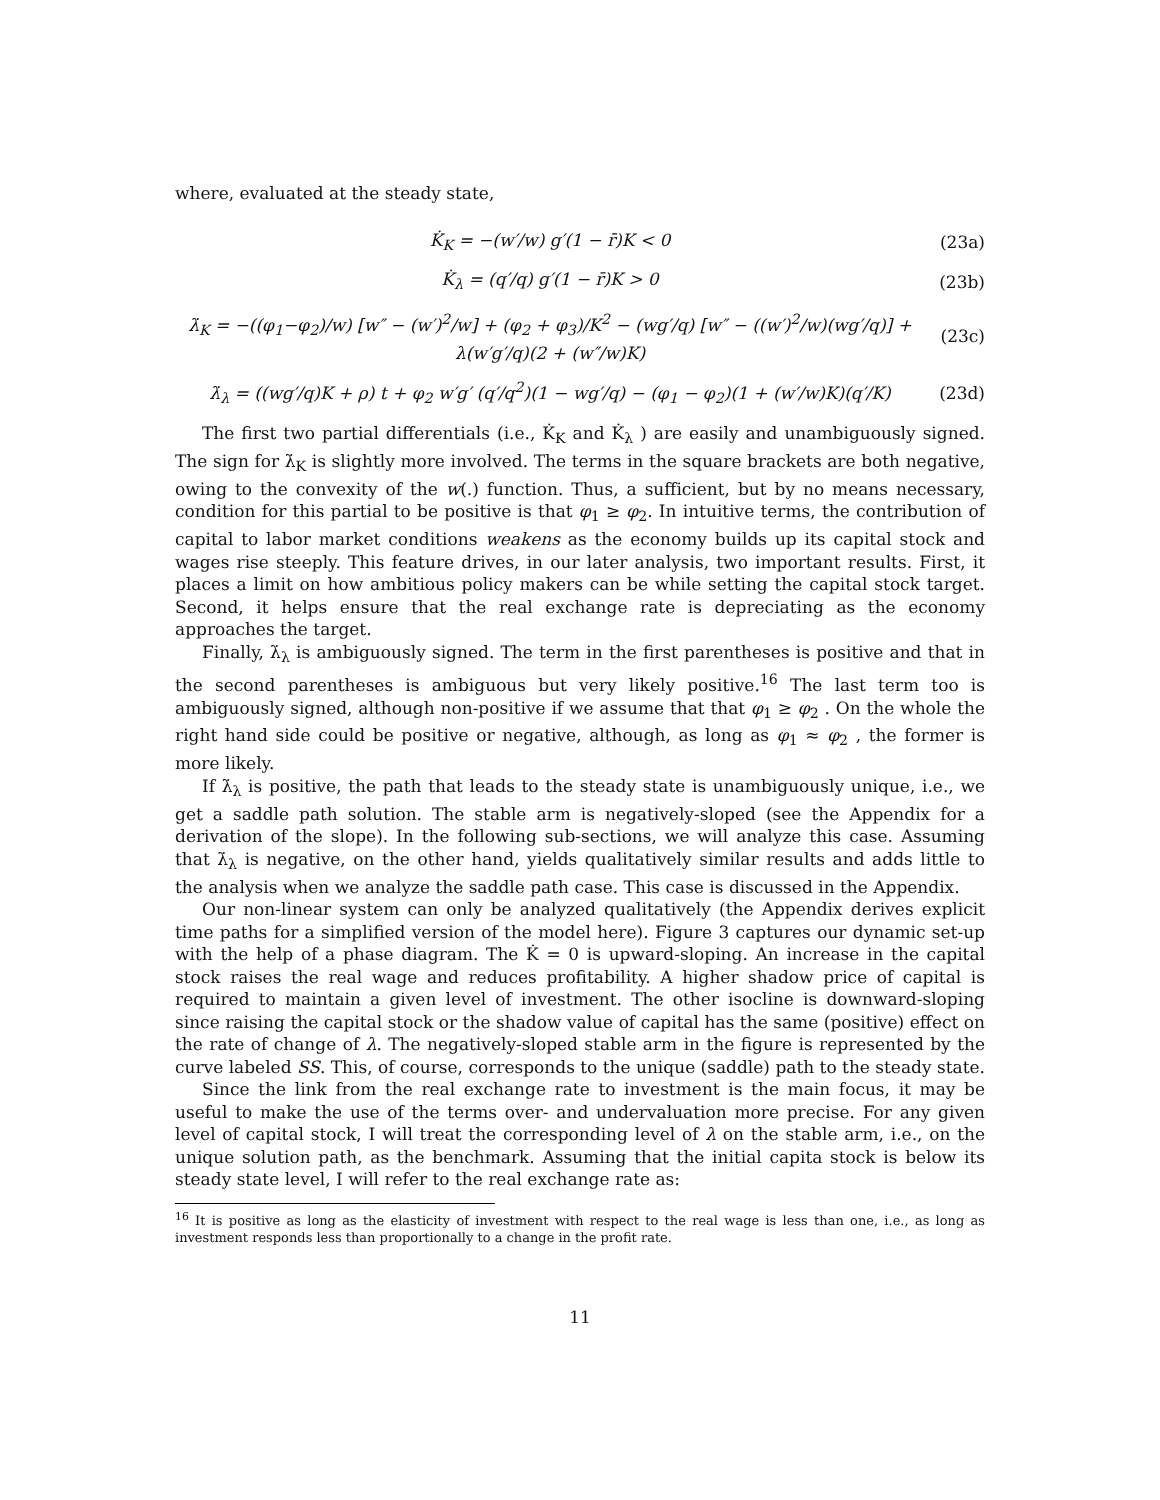where, evaluated at the steady state,
K̇<sub>K</sub> = −(w′/w) g′(1 − r̄)K < 0 (23a)
K̇<sub>λ</sub> = (q′/q) g′(1 − r̄)K > 0 (23b)
λ̇<sub>K</sub> = −((φ<sub>1</sub>−φ<sub>2</sub>)/w) [w″ − (w′)<sup>2</sup>/w] + (φ<sub>2</sub> + φ<sub>3</sub>)/K<sup>2</sup> − (wg′/q) [w″ − ((w′)<sup>2</sup>/w)(wg′/q)] + λ(w′g′/q)(2 + (w″/w)K)
(23c)
λ̇<sub>λ</sub> = ((wg′/q)K + ρ) t + φ<sub>2</sub> w′g′ (q′/q<sup>2</sup>)(1 − wg′/q) − (φ<sub>1</sub> − φ<sub>2</sub>)(1 + (w′/w)K)(q′/K)
(23d)
The first two partial differentials (i.e., K̇<sub>K</sub> and K̇<sub>λ</sub> ) are easily and unambiguously signed. The sign for λ̇<sub>K</sub> is slightly more involved. The terms in the square brackets are both negative, owing to the convexity of the w(.) function. Thus, a sufficient, but by no means necessary, condition for this partial to be positive is that φ<sub>1</sub> ≥ φ<sub>2</sub>. In intuitive terms, the contribution of capital to labor market conditions weakens as the economy builds up its capital stock and wages rise steeply. This feature drives, in our later analysis, two important results. First, it places a limit on how ambitious policy makers can be while setting the capital stock target. Second, it helps ensure that the real exchange rate is depreciating as the economy approaches the target.
Finally, λ̇<sub>λ</sub> is ambiguously signed. The term in the first parentheses is positive and that in the second parentheses is ambiguous but very likely positive.<sup>16</sup> The last term too is ambiguously signed, although non-positive if we assume that that φ<sub>1</sub> ≥ φ<sub>2</sub> . On the whole the right hand side could be positive or negative, although, as long as φ<sub>1</sub> ≈ φ<sub>2</sub> , the former is more likely.
If λ̇<sub>λ</sub> is positive, the path that leads to the steady state is unambiguously unique, i.e., we get a saddle path solution. The stable arm is negatively-sloped (see the Appendix for a derivation of the slope). In the following sub-sections, we will analyze this case. Assuming that λ̇<sub>λ</sub> is negative, on the other hand, yields qualitatively similar results and adds little to the analysis when we analyze the saddle path case. This case is discussed in the Appendix.
Our non-linear system can only be analyzed qualitatively (the Appendix derives explicit time paths for a simplified version of the model here). Figure 3 captures our dynamic set-up with the help of a phase diagram. The K̇ = 0 is upward-sloping. An increase in the capital stock raises the real wage and reduces profitability. A higher shadow price of capital is required to maintain a given level of investment. The other isocline is downward-sloping since raising the capital stock or the shadow value of capital has the same (positive) effect on the rate of change of λ. The negatively-sloped stable arm in the figure is represented by the curve labeled SS. This, of course, corresponds to the unique (saddle) path to the steady state.
Since the link from the real exchange rate to investment is the main focus, it may be useful to make the use of the terms over- and undervaluation more precise. For any given level of capital stock, I will treat the corresponding level of λ on the stable arm, i.e., on the unique solution path, as the benchmark. Assuming that the initial capita stock is below its steady state level, I will refer to the real exchange rate as:
<sup>16</sup> It is positive as long as the elasticity of investment with respect to the real wage is less than one, i.e., as long as investment responds less than proportionally to a change in the profit rate.
11